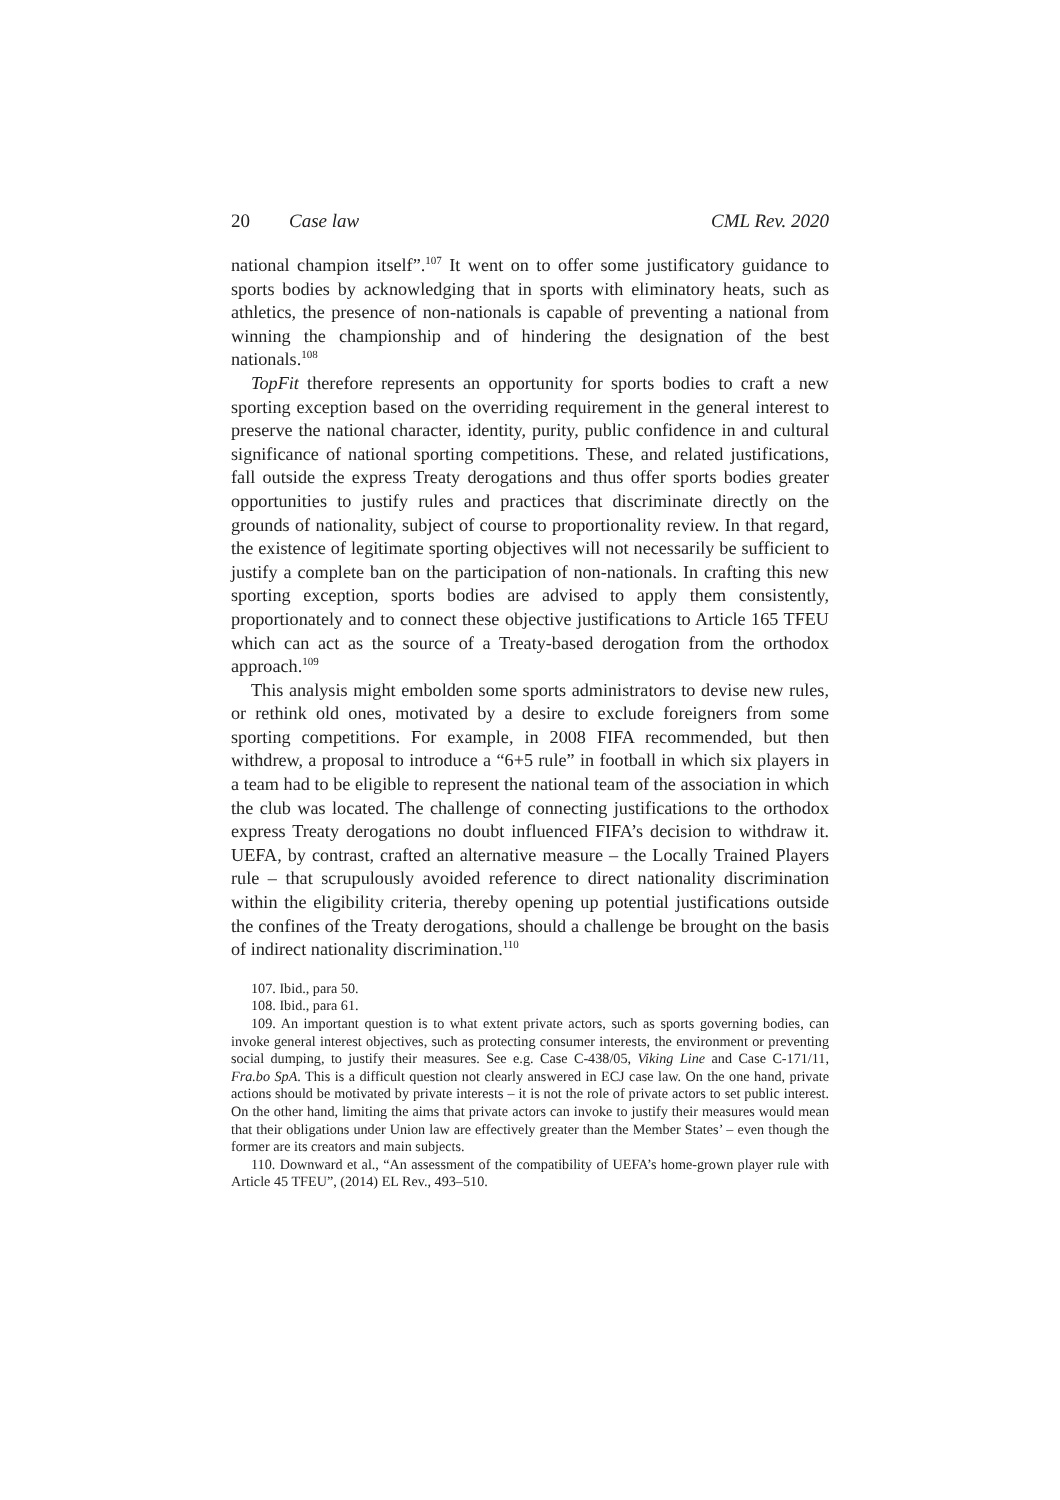20 Case law CML Rev. 2020
national champion itself”.<sup>107</sup> It went on to offer some justificatory guidance to sports bodies by acknowledging that in sports with eliminatory heats, such as athletics, the presence of non-nationals is capable of preventing a national from winning the championship and of hindering the designation of the best nationals.<sup>108</sup>
TopFit therefore represents an opportunity for sports bodies to craft a new sporting exception based on the overriding requirement in the general interest to preserve the national character, identity, purity, public confidence in and cultural significance of national sporting competitions. These, and related justifications, fall outside the express Treaty derogations and thus offer sports bodies greater opportunities to justify rules and practices that discriminate directly on the grounds of nationality, subject of course to proportionality review. In that regard, the existence of legitimate sporting objectives will not necessarily be sufficient to justify a complete ban on the participation of non-nationals. In crafting this new sporting exception, sports bodies are advised to apply them consistently, proportionately and to connect these objective justifications to Article 165 TFEU which can act as the source of a Treaty-based derogation from the orthodox approach.<sup>109</sup>
This analysis might embolden some sports administrators to devise new rules, or rethink old ones, motivated by a desire to exclude foreigners from some sporting competitions. For example, in 2008 FIFA recommended, but then withdrew, a proposal to introduce a “6+5 rule” in football in which six players in a team had to be eligible to represent the national team of the association in which the club was located. The challenge of connecting justifications to the orthodox express Treaty derogations no doubt influenced FIFA’s decision to withdraw it. UEFA, by contrast, crafted an alternative measure – the Locally Trained Players rule – that scrupulously avoided reference to direct nationality discrimination within the eligibility criteria, thereby opening up potential justifications outside the confines of the Treaty derogations, should a challenge be brought on the basis of indirect nationality discrimination.<sup>110</sup>
107. Ibid., para 50.
108. Ibid., para 61.
109. An important question is to what extent private actors, such as sports governing bodies, can invoke general interest objectives, such as protecting consumer interests, the environment or preventing social dumping, to justify their measures. See e.g. Case C-438/05, Viking Line and Case C-171/11, Fra.bo SpA. This is a difficult question not clearly answered in ECJ case law. On the one hand, private actions should be motivated by private interests – it is not the role of private actors to set public interest. On the other hand, limiting the aims that private actors can invoke to justify their measures would mean that their obligations under Union law are effectively greater than the Member States’ – even though the former are its creators and main subjects.
110. Downward et al., “An assessment of the compatibility of UEFA’s home-grown player rule with Article 45 TFEU”, (2014) EL Rev., 493–510.